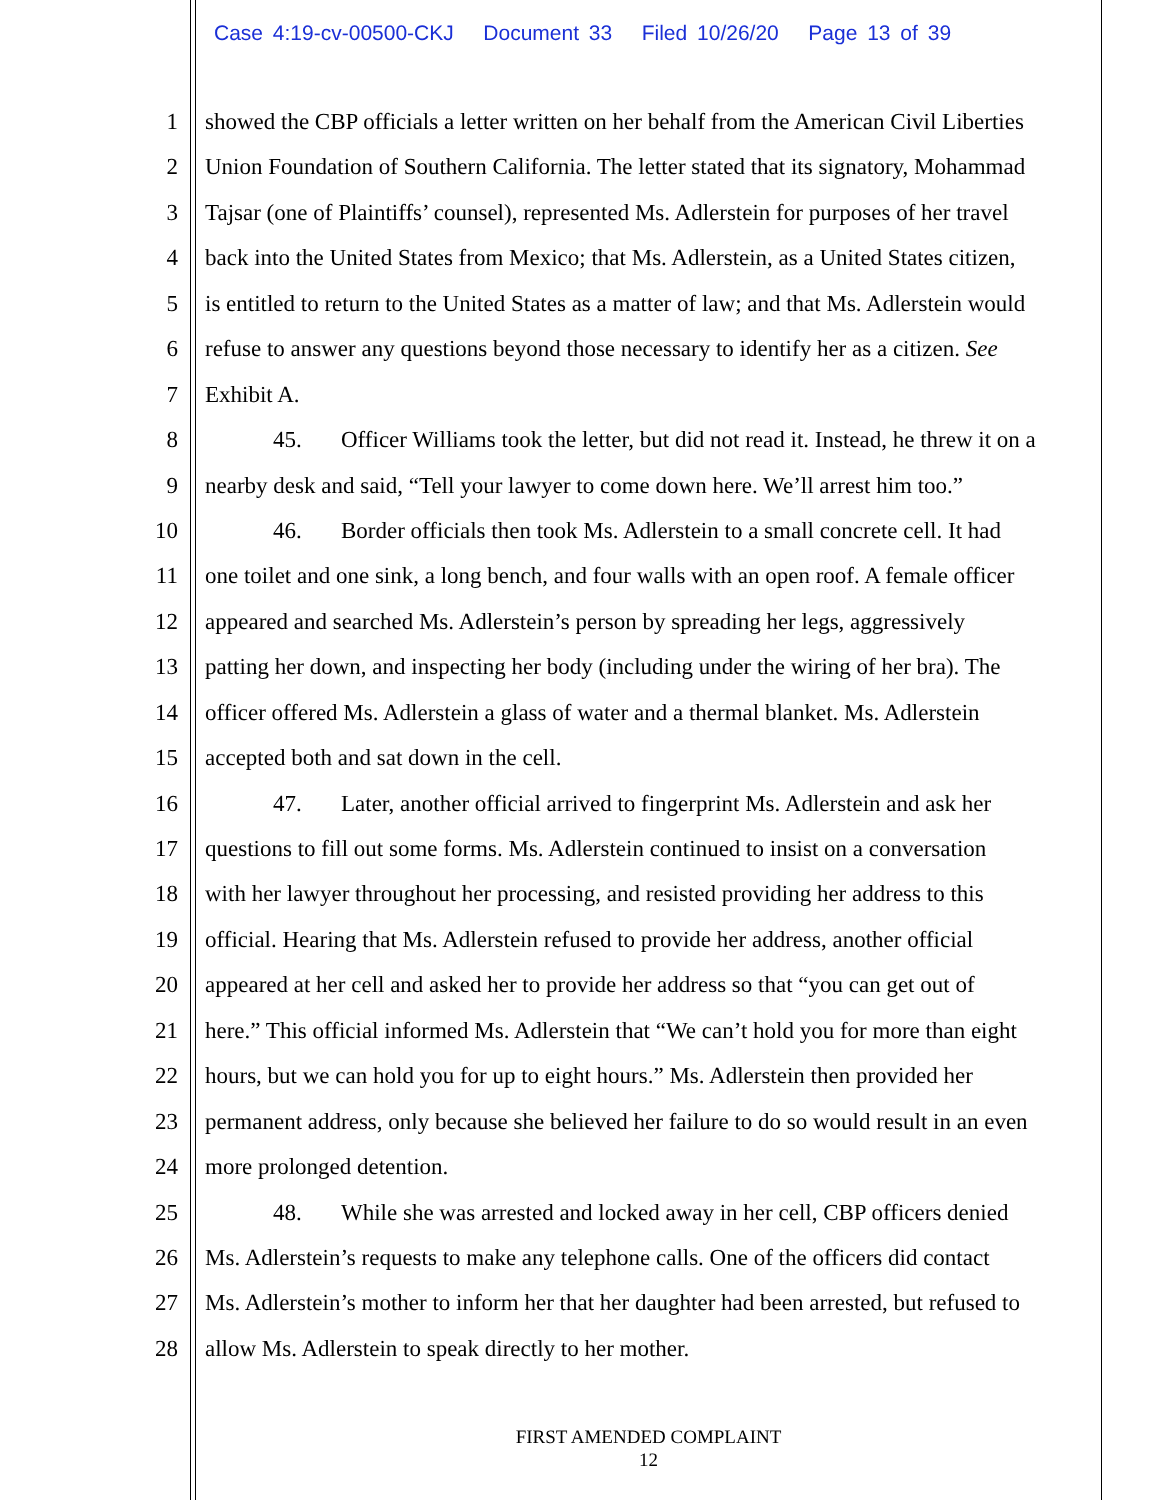Case 4:19-cv-00500-CKJ Document 33 Filed 10/26/20 Page 13 of 39
1 showed the CBP officials a letter written on her behalf from the American Civil Liberties
2 Union Foundation of Southern California. The letter stated that its signatory, Mohammad
3 Tajsar (one of Plaintiffs’ counsel), represented Ms. Adlerstein for purposes of her travel
4 back into the United States from Mexico; that Ms. Adlerstein, as a United States citizen,
5 is entitled to return to the United States as a matter of law; and that Ms. Adlerstein would
6 refuse to answer any questions beyond those necessary to identify her as a citizen. See
7 Exhibit A.
8 45. Officer Williams took the letter, but did not read it. Instead, he threw it on a
9 nearby desk and said, “Tell your lawyer to come down here. We’ll arrest him too.”
10 46. Border officials then took Ms. Adlerstein to a small concrete cell. It had
11 one toilet and one sink, a long bench, and four walls with an open roof. A female officer
12 appeared and searched Ms. Adlerstein’s person by spreading her legs, aggressively
13 patting her down, and inspecting her body (including under the wiring of her bra). The
14 officer offered Ms. Adlerstein a glass of water and a thermal blanket. Ms. Adlerstein
15 accepted both and sat down in the cell.
16 47. Later, another official arrived to fingerprint Ms. Adlerstein and ask her
17 questions to fill out some forms. Ms. Adlerstein continued to insist on a conversation
18 with her lawyer throughout her processing, and resisted providing her address to this
19 official. Hearing that Ms. Adlerstein refused to provide her address, another official
20 appeared at her cell and asked her to provide her address so that “you can get out of
21 here.” This official informed Ms. Adlerstein that “We can’t hold you for more than eight
22 hours, but we can hold you for up to eight hours.” Ms. Adlerstein then provided her
23 permanent address, only because she believed her failure to do so would result in an even
24 more prolonged detention.
25 48. While she was arrested and locked away in her cell, CBP officers denied
26 Ms. Adlerstein’s requests to make any telephone calls. One of the officers did contact
27 Ms. Adlerstein’s mother to inform her that her daughter had been arrested, but refused to
28 allow Ms. Adlerstein to speak directly to her mother.
FIRST AMENDED COMPLAINT
12